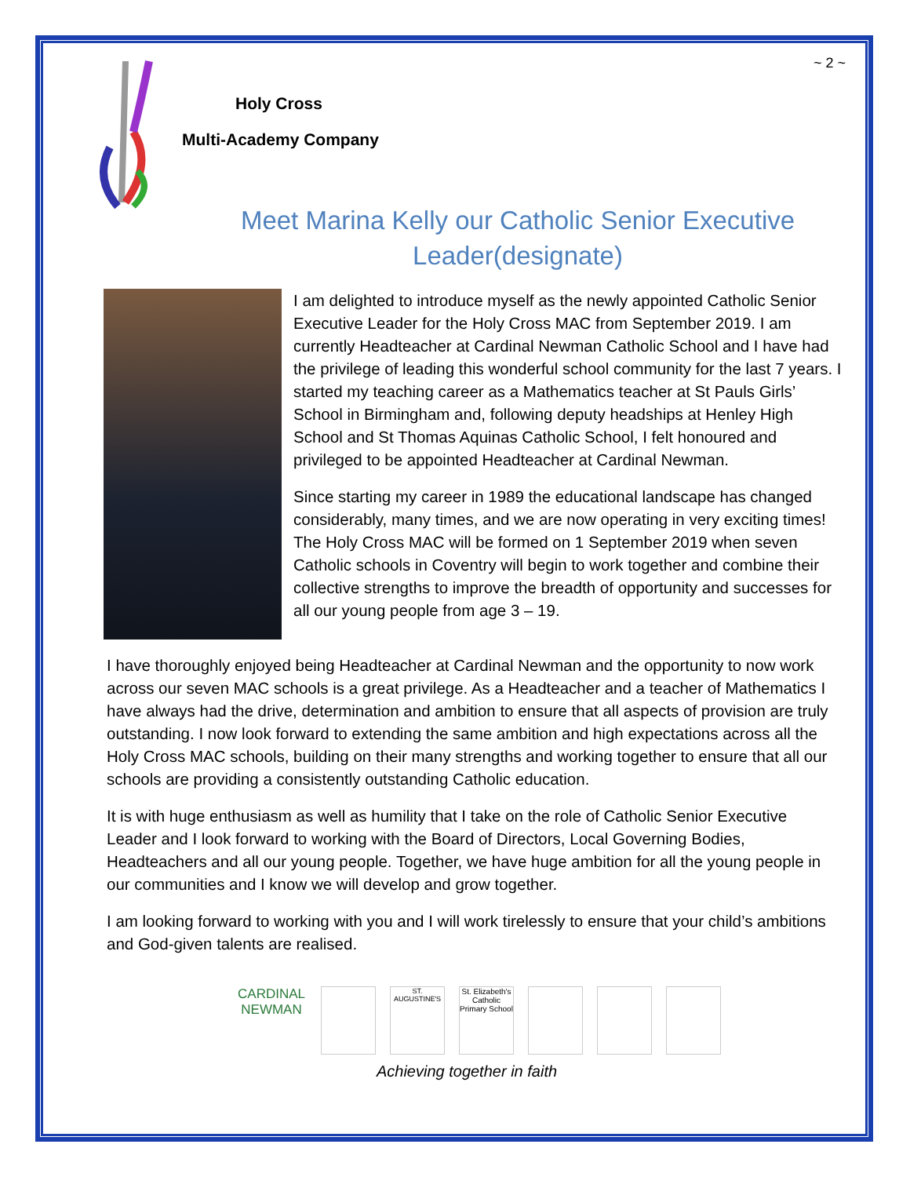~ 2 ~
Holy Cross
Multi-Academy Company
Meet Marina Kelly our Catholic Senior Executive Leader(designate)
I am delighted to introduce myself as the newly appointed Catholic Senior Executive Leader for the Holy Cross MAC from September 2019. I am currently Headteacher at Cardinal Newman Catholic School and I have had the privilege of leading this wonderful school community for the last 7 years. I started my teaching career as a Mathematics teacher at St Pauls Girls’ School in Birmingham and, following deputy headships at Henley High School and St Thomas Aquinas Catholic School, I felt honoured and privileged to be appointed Headteacher at Cardinal Newman.
Since starting my career in 1989 the educational landscape has changed considerably, many times, and we are now operating in very exciting times! The Holy Cross MAC will be formed on 1 September 2019 when seven Catholic schools in Coventry will begin to work together and combine their collective strengths to improve the breadth of opportunity and successes for all our young people from age 3 – 19.
I have thoroughly enjoyed being Headteacher at Cardinal Newman and the opportunity to now work across our seven MAC schools is a great privilege. As a Headteacher and a teacher of Mathematics I have always had the drive, determination and ambition to ensure that all aspects of provision are truly outstanding. I now look forward to extending the same ambition and high expectations across all the Holy Cross MAC schools, building on their many strengths and working together to ensure that all our schools are providing a consistently outstanding Catholic education.
It is with huge enthusiasm as well as humility that I take on the role of Catholic Senior Executive Leader and I look forward to working with the Board of Directors, Local Governing Bodies, Headteachers and all our young people. Together, we have huge ambition for all the young people in our communities and I know we will develop and grow together.
I am looking forward to working with you and I will work tirelessly to ensure that your child’s ambitions and God-given talents are realised.
CARDINAL NEWMAN
ST. AUGUSTINE'S
St. Elizabeth's Catholic Primary School
Achieving together in faith